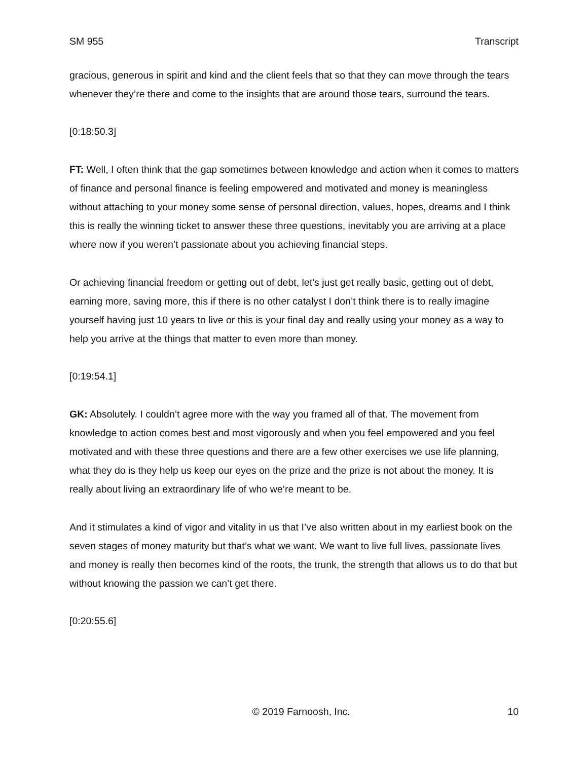SM 955 Transcript
gracious, generous in spirit and kind and the client feels that so that they can move through the tears whenever they’re there and come to the insights that are around those tears, surround the tears.
[0:18:50.3]
FT: Well, I often think that the gap sometimes between knowledge and action when it comes to matters of finance and personal finance is feeling empowered and motivated and money is meaningless without attaching to your money some sense of personal direction, values, hopes, dreams and I think this is really the winning ticket to answer these three questions, inevitably you are arriving at a place where now if you weren’t passionate about you achieving financial steps.
Or achieving financial freedom or getting out of debt, let’s just get really basic, getting out of debt, earning more, saving more, this if there is no other catalyst I don’t think there is to really imagine yourself having just 10 years to live or this is your final day and really using your money as a way to help you arrive at the things that matter to even more than money.
[0:19:54.1]
GK: Absolutely. I couldn’t agree more with the way you framed all of that. The movement from knowledge to action comes best and most vigorously and when you feel empowered and you feel motivated and with these three questions and there are a few other exercises we use life planning, what they do is they help us keep our eyes on the prize and the prize is not about the money. It is really about living an extraordinary life of who we’re meant to be.
And it stimulates a kind of vigor and vitality in us that I’ve also written about in my earliest book on the seven stages of money maturity but that’s what we want. We want to live full lives, passionate lives and money is really then becomes kind of the roots, the trunk, the strength that allows us to do that but without knowing the passion we can’t get there.
[0:20:55.6]
© 2019 Farnoosh, Inc. 10